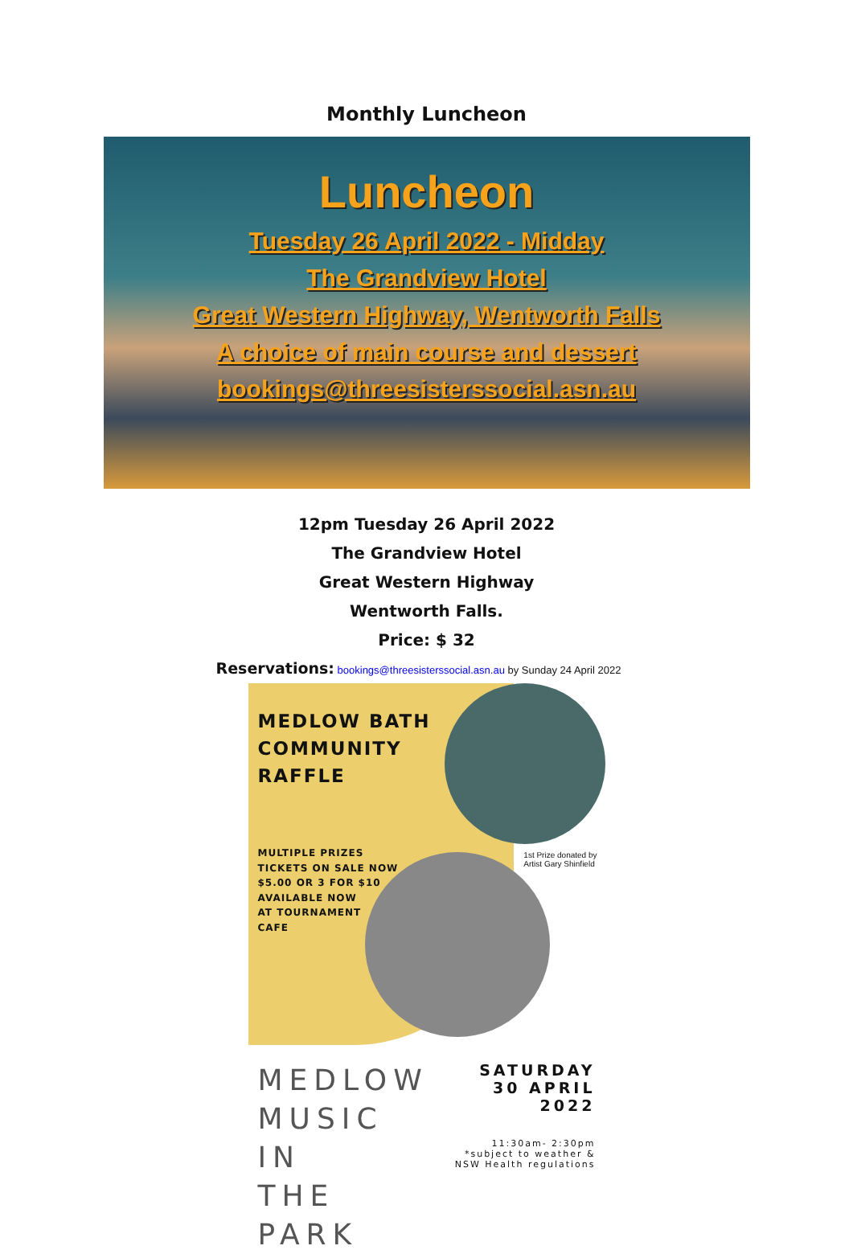Monthly Luncheon
Luncheon
Tuesday 26 April 2022 - Midday
The Grandview Hotel
Great Western Highway, Wentworth Falls
A choice of main course and dessert
bookings@threesisterssocial.asn.au
12pm Tuesday 26 April 2022
The Grandview Hotel
Great Western Highway
Wentworth Falls.
Price: $ 32
Reservations: bookings@threesisterssocial.asn.au by Sunday 24 April 2022
MEDLOW BATH
COMMUNITY
RAFFLE
MULTIPLE PRIZES
TICKETS ON SALE NOW
$5.00 OR 3 FOR $10
AVAILABLE NOW
AT TOURNAMENT
CAFE
1st Prize donated by
Artist Gary Shinfield
MEDLOW
MUSIC IN
THE PARK
SATURDAY
30 APRIL 2022
11:30am- 2:30pm
*subject to weather &
NSW Health regulations